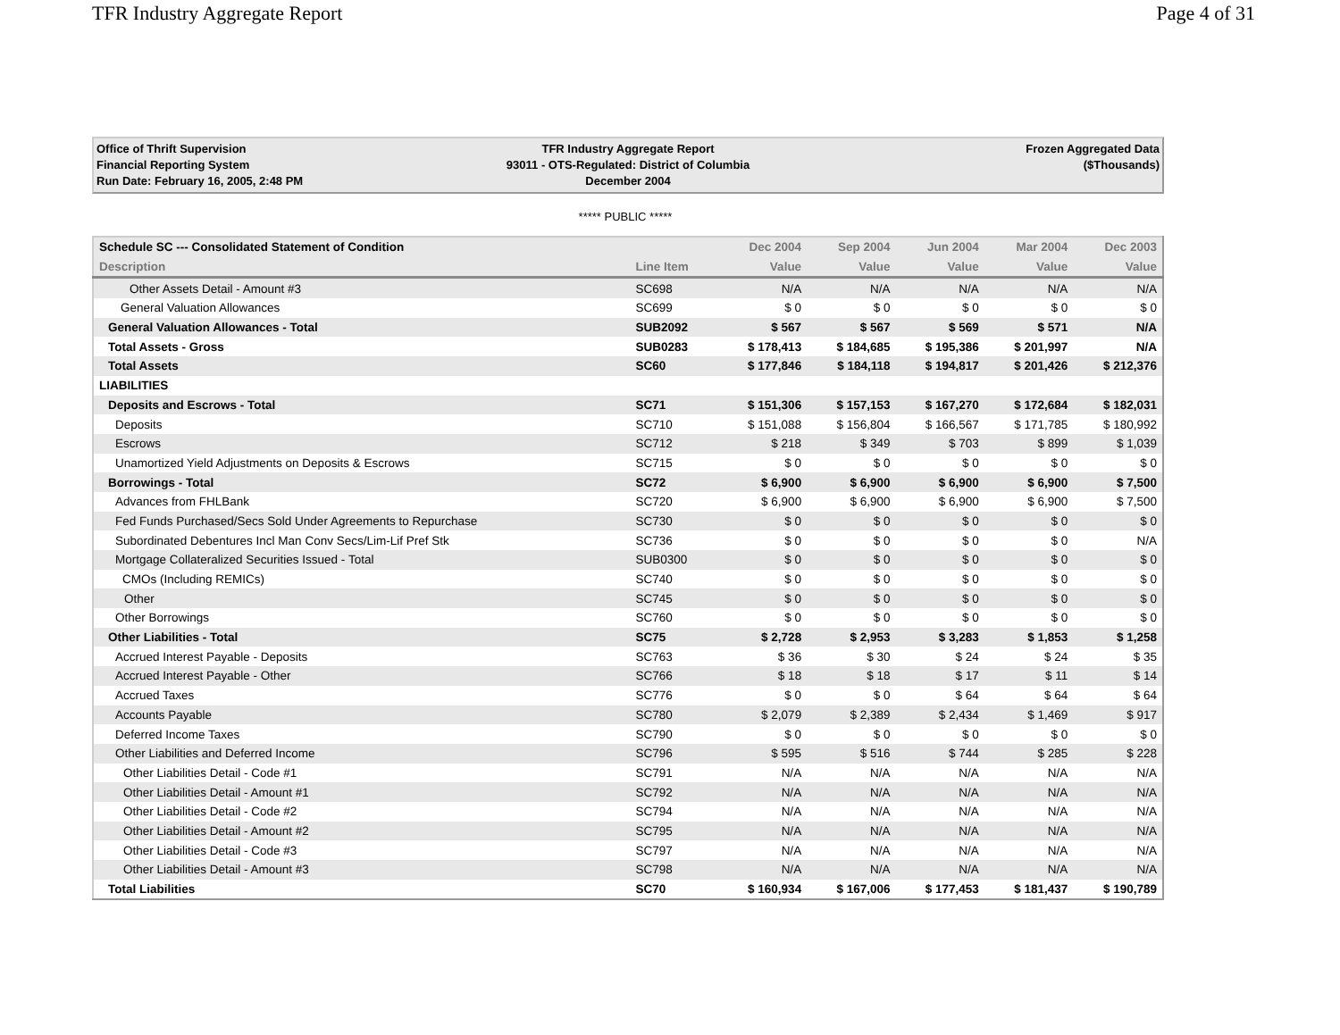TFR Industry Aggregate Report Page 4 of 31
Office of Thrift Supervision
Financial Reporting System
Run Date: February 16, 2005, 2:48 PM
TFR Industry Aggregate Report
93011 - OTS-Regulated: District of Columbia
December 2004
Frozen Aggregated Data
($Thousands)
***** PUBLIC *****
| Schedule SC --- Consolidated Statement of Condition | | Dec 2004 | Sep 2004 | Jun 2004 | Mar 2004 | Dec 2003 |
| --- | --- | --- | --- | --- | --- | --- |
| Description | Line Item | Value | Value | Value | Value | Value |
| Other Assets Detail - Amount #3 | SC698 | N/A | N/A | N/A | N/A | N/A |
| General Valuation Allowances | SC699 | $ 0 | $ 0 | $ 0 | $ 0 | $ 0 |
| General Valuation Allowances - Total | SUB2092 | $ 567 | $ 567 | $ 569 | $ 571 | N/A |
| Total Assets - Gross | SUB0283 | $ 178,413 | $ 184,685 | $ 195,386 | $ 201,997 | N/A |
| Total Assets | SC60 | $ 177,846 | $ 184,118 | $ 194,817 | $ 201,426 | $ 212,376 |
| LIABILITIES | | | | | | |
| Deposits and Escrows - Total | SC71 | $ 151,306 | $ 157,153 | $ 167,270 | $ 172,684 | $ 182,031 |
| Deposits | SC710 | $ 151,088 | $ 156,804 | $ 166,567 | $ 171,785 | $ 180,992 |
| Escrows | SC712 | $ 218 | $ 349 | $ 703 | $ 899 | $ 1,039 |
| Unamortized Yield Adjustments on Deposits & Escrows | SC715 | $ 0 | $ 0 | $ 0 | $ 0 | $ 0 |
| Borrowings - Total | SC72 | $ 6,900 | $ 6,900 | $ 6,900 | $ 6,900 | $ 7,500 |
| Advances from FHLBank | SC720 | $ 6,900 | $ 6,900 | $ 6,900 | $ 6,900 | $ 7,500 |
| Fed Funds Purchased/Secs Sold Under Agreements to Repurchase | SC730 | $ 0 | $ 0 | $ 0 | $ 0 | $ 0 |
| Subordinated Debentures Incl Man Conv Secs/Lim-Lif Pref Stk | SC736 | $ 0 | $ 0 | $ 0 | $ 0 | N/A |
| Mortgage Collateralized Securities Issued - Total | SUB0300 | $ 0 | $ 0 | $ 0 | $ 0 | $ 0 |
| CMOs (Including REMICs) | SC740 | $ 0 | $ 0 | $ 0 | $ 0 | $ 0 |
| Other | SC745 | $ 0 | $ 0 | $ 0 | $ 0 | $ 0 |
| Other Borrowings | SC760 | $ 0 | $ 0 | $ 0 | $ 0 | $ 0 |
| Other Liabilities - Total | SC75 | $ 2,728 | $ 2,953 | $ 3,283 | $ 1,853 | $ 1,258 |
| Accrued Interest Payable - Deposits | SC763 | $ 36 | $ 30 | $ 24 | $ 24 | $ 35 |
| Accrued Interest Payable - Other | SC766 | $ 18 | $ 18 | $ 17 | $ 11 | $ 14 |
| Accrued Taxes | SC776 | $ 0 | $ 0 | $ 64 | $ 64 | $ 64 |
| Accounts Payable | SC780 | $ 2,079 | $ 2,389 | $ 2,434 | $ 1,469 | $ 917 |
| Deferred Income Taxes | SC790 | $ 0 | $ 0 | $ 0 | $ 0 | $ 0 |
| Other Liabilities and Deferred Income | SC796 | $ 595 | $ 516 | $ 744 | $ 285 | $ 228 |
| Other Liabilities Detail - Code #1 | SC791 | N/A | N/A | N/A | N/A | N/A |
| Other Liabilities Detail - Amount #1 | SC792 | N/A | N/A | N/A | N/A | N/A |
| Other Liabilities Detail - Code #2 | SC794 | N/A | N/A | N/A | N/A | N/A |
| Other Liabilities Detail - Amount #2 | SC795 | N/A | N/A | N/A | N/A | N/A |
| Other Liabilities Detail - Code #3 | SC797 | N/A | N/A | N/A | N/A | N/A |
| Other Liabilities Detail - Amount #3 | SC798 | N/A | N/A | N/A | N/A | N/A |
| Total Liabilities | SC70 | $ 160,934 | $ 167,006 | $ 177,453 | $ 181,437 | $ 190,789 |